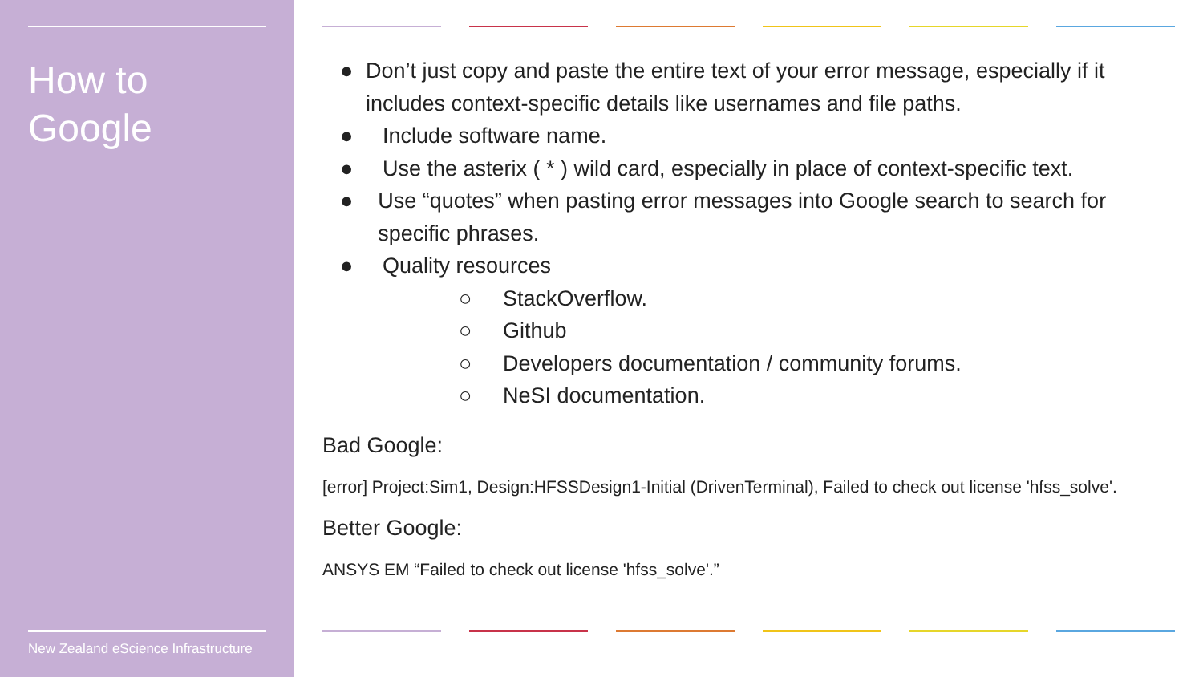How to
Google
New Zealand eScience Infrastructure
● Don’t just copy and paste the entire text of your error message, especially if it includes context-specific details like usernames and file paths.
● Include software name.
● Use the asterix ( * ) wild card, especially in place of context-specific text.
● Use “quotes” when pasting error messages into Google search to search for specific phrases.
● Quality resources
○ StackOverflow.
○ Github
○ Developers documentation / community forums.
○ NeSI documentation.
Bad Google:
[error] Project:Sim1, Design:HFSSDesign1-Initial (DrivenTerminal), Failed to check out license 'hfss_solve'.
Better Google:
ANSYS EM “Failed to check out license 'hfss_solve'.”